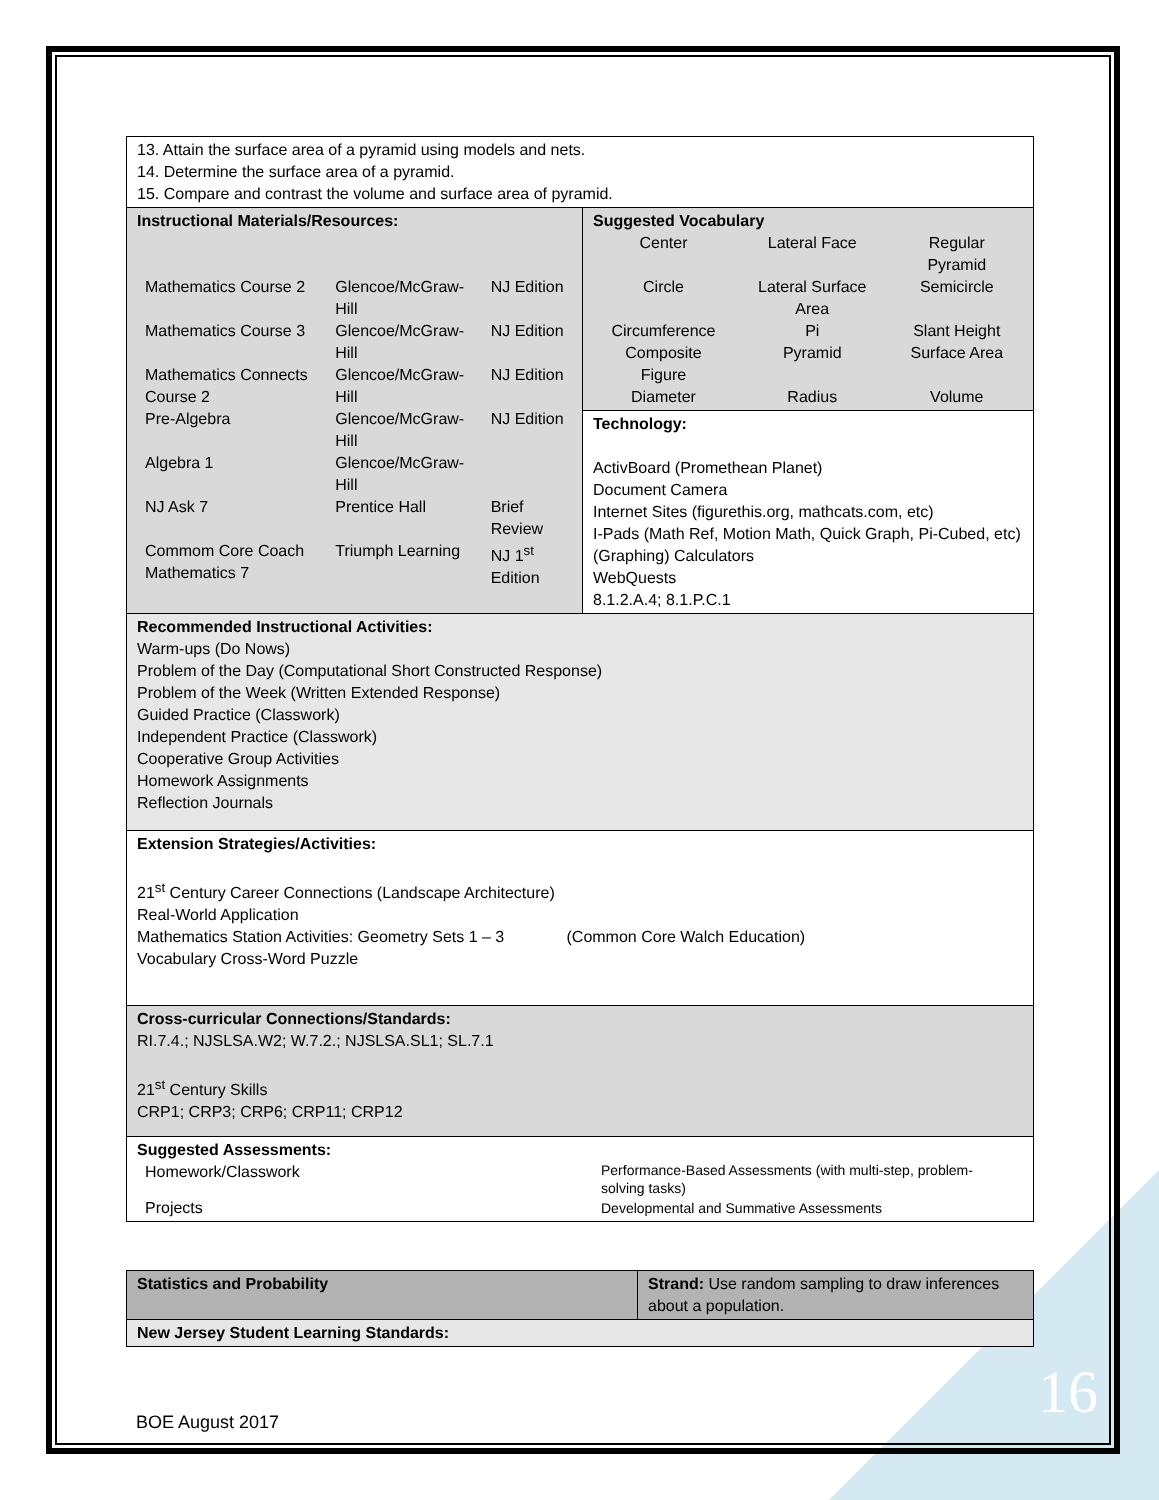16
| 13. Attain the surface area of a pyramid using models and nets. 14. Determine the surface area of a pyramid. 15. Compare and contrast the volume and surface area of pyramid. | |
| Instructional Materials/Resources: / Mathematics Course 2 / Glencoe/McGraw-Hill / NJ Edition / / Mathematics Course 3 / Glencoe/McGraw-Hill / NJ Edition / / Mathematics Connects Course 2 / Glencoe/McGraw-Hill / NJ Edition / / Pre-Algebra / Glencoe/McGraw-Hill / NJ Edition / / Algebra 1 / Glencoe/McGraw-Hill / / / NJ Ask 7 / Prentice Hall / Brief Review / / Commom Core Coach Mathematics 7 / Triumph Learning / NJ 1<sup>st</sup> Edition / | Suggested Vocabulary / Center / Lateral Face / Regular Pyramid / / Circle / Lateral Surface Area / Semicircle / / Circumference / Pi / Slant Height / / Composite Figure / Pyramid / Surface Area / / Diameter / Radius / Volume / |
| | Technology: ActivBoard (Promethean Planet) Document Camera Internet Sites (figurethis.org, mathcats.com, etc) I-Pads (Math Ref, Motion Math, Quick Graph, Pi-Cubed, etc) (Graphing) Calculators WebQuests 8.1.2.A.4; 8.1.P.C.1 |
| Recommended Instructional Activities: Warm-ups (Do Nows) Problem of the Day (Computational Short Constructed Response) Problem of the Week (Written Extended Response) Guided Practice (Classwork) Independent Practice (Classwork) Cooperative Group Activities Homework Assignments Reflection Journals | |
| Extension Strategies/Activities: 21<sup>st</sup> Century Career Connections (Landscape Architecture) Real-World Application Mathematics Station Activities: Geometry Sets 1 – 3 (Common Core Walch Education) Vocabulary Cross-Word Puzzle | |
| Cross-curricular Connections/Standards: RI.7.4.; NJSLSA.W2; W.7.2.; NJSLSA.SL1; SL.7.1 21<sup>st</sup> Century Skills CRP1; CRP3; CRP6; CRP11; CRP12 | |
| Suggested Assessments: / Homework/Classwork / Performance-Based Assessments (with multi-step, problem-solving tasks) / / Projects / Developmental and Summative Assessments / | |
| Statistics and Probability | Strand: Use random sampling to draw inferences about a population. |
| New Jersey Student Learning Standards: | |
BOE August 2017